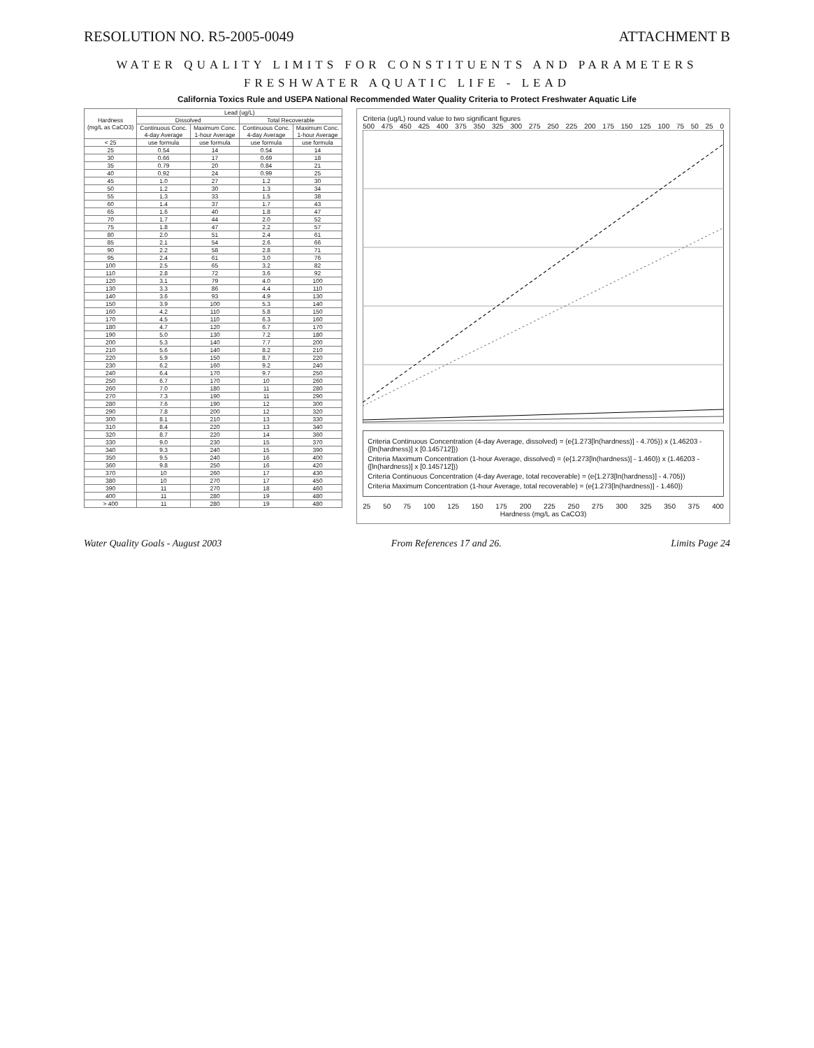RESOLUTION NO. R5-2005-0049 ATTACHMENT B
WATER QUALITY LIMITS FOR CONSTITUENTS AND PARAMETERS
FRESHWATER AQUATIC LIFE - LEAD
California Toxics Rule and USEPA National Recommended Water Quality Criteria to Protect Freshwater Aquatic Life
| Hardness (mg/L as CaCO3) | Lead (ug/L) | | | |
| --- | --- | --- | --- | --- |
| | Dissolved | | Total Recoverable | |
| | Continuous Conc. 4-day Average | Maximum Conc. 1-hour Average | Continuous Conc. 4-day Average | Maximum Conc. 1-hour Average |
| < 25 | use formula | use formula | use formula | use formula |
| 25 | 0.54 | 14 | 0.54 | 14 |
| 30 | 0.66 | 17 | 0.69 | 18 |
| 35 | 0.79 | 20 | 0.84 | 21 |
| 40 | 0.92 | 24 | 0.99 | 25 |
| 45 | 1.0 | 27 | 1.2 | 30 |
| 50 | 1.2 | 30 | 1.3 | 34 |
| 55 | 1.3 | 33 | 1.5 | 38 |
| 60 | 1.4 | 37 | 1.7 | 43 |
| 65 | 1.6 | 40 | 1.8 | 47 |
| 70 | 1.7 | 44 | 2.0 | 52 |
| 75 | 1.8 | 47 | 2.2 | 57 |
| 80 | 2.0 | 51 | 2.4 | 61 |
| 85 | 2.1 | 54 | 2.6 | 66 |
| 90 | 2.2 | 58 | 2.8 | 71 |
| 95 | 2.4 | 61 | 3.0 | 76 |
| 100 | 2.5 | 65 | 3.2 | 82 |
| 110 | 2.8 | 72 | 3.6 | 92 |
| 120 | 3.1 | 79 | 4.0 | 100 |
| 130 | 3.3 | 86 | 4.4 | 110 |
| 140 | 3.6 | 93 | 4.9 | 130 |
| 150 | 3.9 | 100 | 5.3 | 140 |
| 160 | 4.2 | 110 | 5.8 | 150 |
| 170 | 4.5 | 110 | 6.3 | 160 |
| 180 | 4.7 | 120 | 6.7 | 170 |
| 190 | 5.0 | 130 | 7.2 | 180 |
| 200 | 5.3 | 140 | 7.7 | 200 |
| 210 | 5.6 | 140 | 8.2 | 210 |
| 220 | 5.9 | 150 | 8.7 | 220 |
| 230 | 6.2 | 160 | 9.2 | 240 |
| 240 | 6.4 | 170 | 9.7 | 250 |
| 250 | 6.7 | 170 | 10 | 260 |
| 260 | 7.0 | 180 | 11 | 280 |
| 270 | 7.3 | 190 | 11 | 290 |
| 280 | 7.6 | 190 | 12 | 300 |
| 290 | 7.8 | 200 | 12 | 320 |
| 300 | 8.1 | 210 | 13 | 330 |
| 310 | 8.4 | 220 | 13 | 340 |
| 320 | 8.7 | 220 | 14 | 360 |
| 330 | 9.0 | 230 | 15 | 370 |
| 340 | 9.3 | 240 | 15 | 390 |
| 350 | 9.5 | 240 | 16 | 400 |
| 360 | 9.8 | 250 | 16 | 420 |
| 370 | 10 | 260 | 17 | 430 |
| 380 | 10 | 270 | 17 | 450 |
| 390 | 11 | 270 | 18 | 460 |
| 400 | 11 | 280 | 19 | 480 |
| > 400 | 11 | 280 | 19 | 480 |
Criteria (ug/L) round value to two significant figures
500 475 450 425 400 375 350 325 300 275 250 225 200 175 150 125 100 75 50 25 0
Criteria Continuous Concentration (4-day Average, dissolved) = (e{1.273[ln(hardness)] - 4.705}) x (1.46203 - {[ln(hardness)] x [0.145712]})
Criteria Maximum Concentration (1-hour Average, dissolved) = (e{1.273[ln(hardness)] - 1.460}) x (1.46203 - {[ln(hardness)] x [0.145712]})
Criteria Continuous Concentration (4-day Average, total recoverable) = (e{1.273[ln(hardness)] - 4.705})
Criteria Maximum Concentration (1-hour Average, total recoverable) = (e{1.273[ln(hardness)] - 1.460})
25 50 75 100 125 150 175 200 225 250 275 300 325 350 375 400
Hardness (mg/L as CaCO3)
Water Quality Goals - August 2003 From References 17 and 26. Limits Page 24